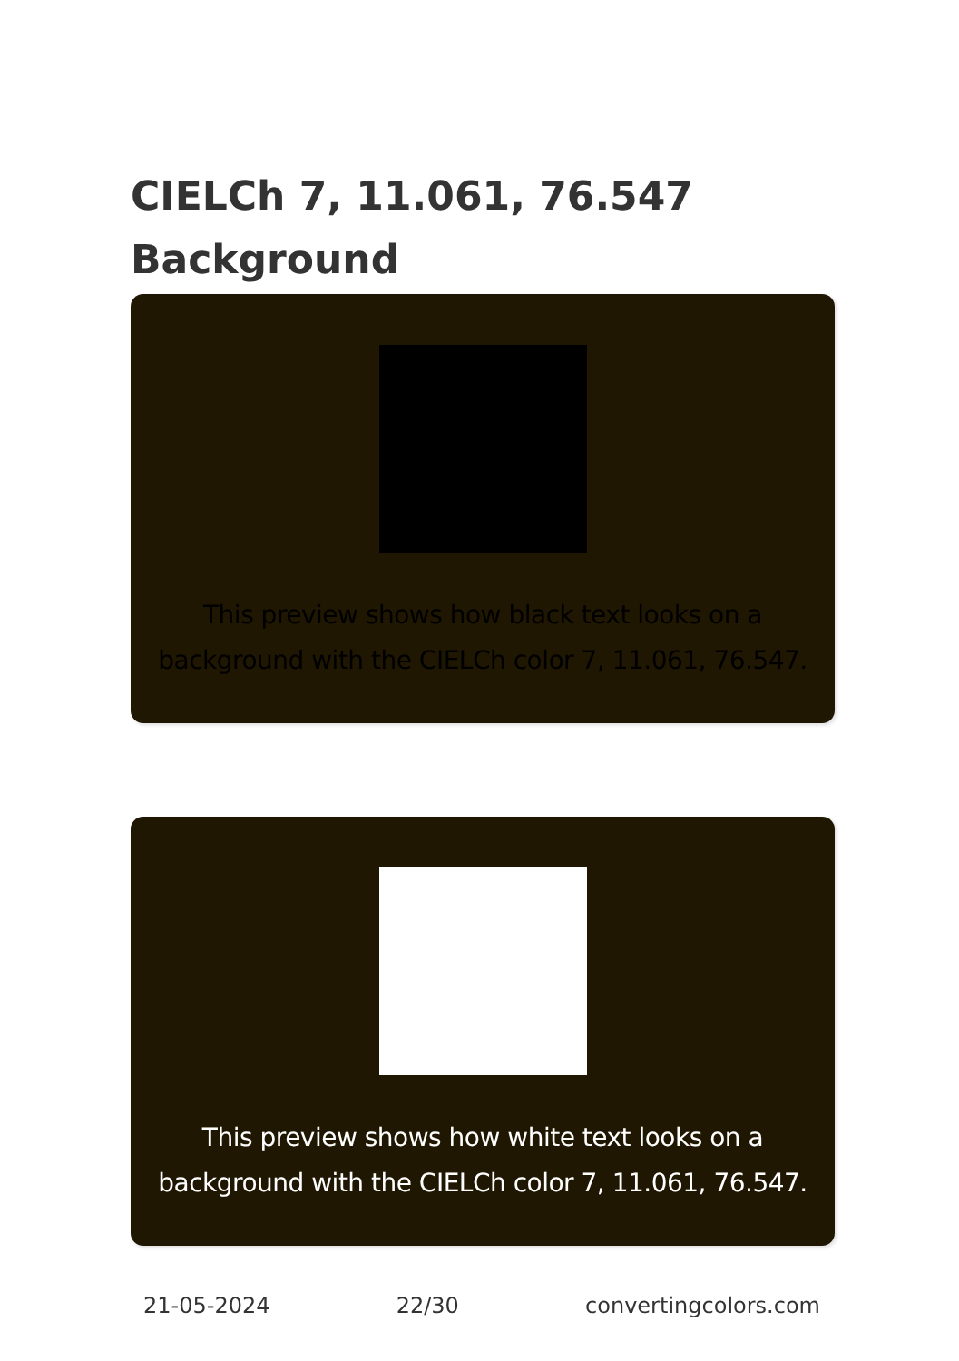CIELCh 7, 11.061, 76.547
Background
This preview shows how black text looks on a background with the CIELCh color 7, 11.061, 76.547.
This preview shows how white text looks on a background with the CIELCh color 7, 11.061, 76.547.
21-05-2024 22/30 convertingcolors.com